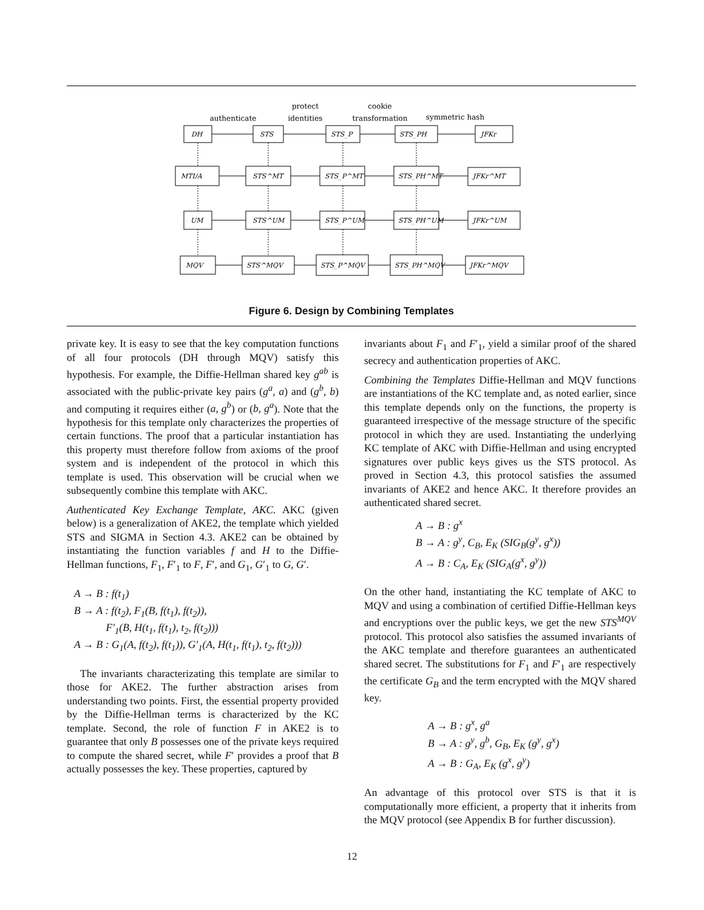authenticate
protect
identities
cookie
transformation
symmetric hash
DH
STS
STS_P
STS_PH
JFKr
MTI/A
STS^MT
STS_P^MT
STS_PH^MT
JFKr^MT
UM
STS^UM
STS_P^UM
STS_PH^UM
JFKr^UM
MQV
STS^MQV
STS_P^MQV
STS_PH^MQV
JFKr^MQV
Figure 6. Design by Combining Templates
private key. It is easy to see that the key computation functions of all four protocols (DH through MQV) satisfy this hypothesis. For example, the Diffie-Hellman shared key g<sup>ab</sup> is associated with the public-private key pairs (g<sup>a</sup>, a) and (g<sup>b</sup>, b) and computing it requires either (a, g<sup>b</sup>) or (b, g<sup>a</sup>). Note that the hypothesis for this template only characterizes the properties of certain functions. The proof that a particular instantiation has this property must therefore follow from axioms of the proof system and is independent of the protocol in which this template is used. This observation will be crucial when we subsequently combine this template with AKC.
Authenticated Key Exchange Template, AKC. AKC (given below) is a generalization of AKE2, the template which yielded STS and SIGMA in Section 4.3. AKE2 can be obtained by instantiating the function variables f and H to the Diffie-Hellman functions, F<sub>1</sub>, F′<sub>1</sub> to F, F′, and G<sub>1</sub>, G′<sub>1</sub> to G, G′.
A → B : f(t<sub>1</sub>)
B → A : f(t<sub>2</sub>), F<sub>1</sub>(B, f(t<sub>1</sub>), f(t<sub>2</sub>)),
F′<sub>1</sub>(B, H(t<sub>1</sub>, f(t<sub>1</sub>), t<sub>2</sub>, f(t<sub>2</sub>)))
A → B : G<sub>1</sub>(A, f(t<sub>2</sub>), f(t<sub>1</sub>)), G′<sub>1</sub>(A, H(t<sub>1</sub>, f(t<sub>1</sub>), t<sub>2</sub>, f(t<sub>2</sub>)))
The invariants characterizating this template are similar to those for AKE2. The further abstraction arises from understanding two points. First, the essential property provided by the Diffie-Hellman terms is characterized by the KC template. Second, the role of function F in AKE2 is to guarantee that only B possesses one of the private keys required to compute the shared secret, while F′ provides a proof that B actually possesses the key. These properties, captured by
invariants about F<sub>1</sub> and F′<sub>1</sub>, yield a similar proof of the shared secrecy and authentication properties of AKC.
Combining the Templates Diffie-Hellman and MQV functions are instantiations of the KC template and, as noted earlier, since this template depends only on the functions, the property is guaranteed irrespective of the message structure of the specific protocol in which they are used. Instantiating the underlying KC template of AKC with Diffie-Hellman and using encrypted signatures over public keys gives us the STS protocol. As proved in Section 4.3, this protocol satisfies the assumed invariants of AKE2 and hence AKC. It therefore provides an authenticated shared secret.
A → B : g<sup>x</sup>
B → A : g<sup>y</sup>, C<sub>B</sub>, E<sub>K</sub> (SIG<sub>B</sub>(g<sup>y</sup>, g<sup>x</sup>))
A → B : C<sub>A</sub>, E<sub>K</sub> (SIG<sub>A</sub>(g<sup>x</sup>, g<sup>y</sup>))
On the other hand, instantiating the KC template of AKC to MQV and using a combination of certified Diffie-Hellman keys and encryptions over the public keys, we get the new STS<sup>MQV</sup> protocol. This protocol also satisfies the assumed invariants of the AKC template and therefore guarantees an authenticated shared secret. The substitutions for F<sub>1</sub> and F′<sub>1</sub> are respectively the certificate G<sub>B</sub> and the term encrypted with the MQV shared key.
A → B : g<sup>x</sup>, g<sup>a</sup>
B → A : g<sup>y</sup>, g<sup>b</sup>, G<sub>B</sub>, E<sub>K</sub> (g<sup>y</sup>, g<sup>x</sup>)
A → B : G<sub>A</sub>, E<sub>K</sub> (g<sup>x</sup>, g<sup>y</sup>)
An advantage of this protocol over STS is that it is computationally more efficient, a property that it inherits from the MQV protocol (see Appendix B for further discussion).
12